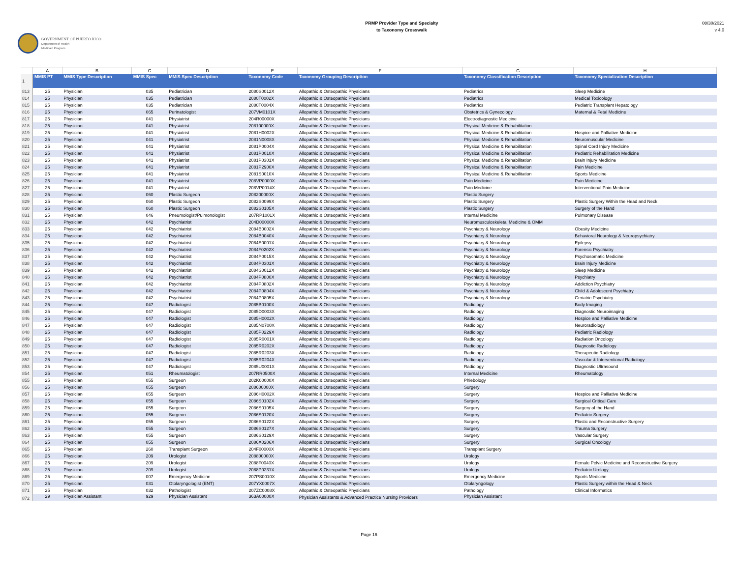GOVERNMENT OF PUERTO RICO
Department of Health
Medicaid Program
PRMP Provider Type and Specialty
to Taxonomy Crosswalk
08/30/2021
v 4.0
| | A | B | C | D | E | F | G | H |
| 1 | MMIS PT | MMIS Type Description | MMIS Spec | MMIS Spec Description | Taxonomy Code | Taxonomy Grouping Description | Taxonomy Classification Description | Taxonomy Specialization Description |
| 813 | 25 | Physician | 035 | Pediatrician | 2080S0012X | Allopathic & Osteopathic Physicians | Pediatrics | Sleep Medicine |
| 814 | 25 | Physician | 035 | Pediatrician | 2080T0002X | Allopathic & Osteopathic Physicians | Pediatrics | Medical Toxicology |
| 815 | 25 | Physician | 035 | Pediatrician | 2080T0004X | Allopathic & Osteopathic Physicians | Pediatrics | Pediatric Transplant Hepatology |
| 816 | 25 | Physician | 065 | Perinatologist | 207VM0101X | Allopathic & Osteopathic Physicians | Obstetrics & Gynecology | Maternal & Fetal Medicine |
| 817 | 25 | Physician | 041 | Physiatrist | 204R00000X | Allopathic & Osteopathic Physicians | Electrodiagnostic Medicine | |
| 818 | 25 | Physician | 041 | Physiatrist | 208100000X | Allopathic & Osteopathic Physicians | Physical Medicine & Rehabilitation | |
| 819 | 25 | Physician | 041 | Physiatrist | 2081H0002X | Allopathic & Osteopathic Physicians | Physical Medicine & Rehabilitation | Hospice and Palliative Medicine |
| 820 | 25 | Physician | 041 | Physiatrist | 2081N0008X | Allopathic & Osteopathic Physicians | Physical Medicine & Rehabilitation | Neuromuscular Medicine |
| 821 | 25 | Physician | 041 | Physiatrist | 2081P0004X | Allopathic & Osteopathic Physicians | Physical Medicine & Rehabilitation | Spinal Cord Injury Medicine |
| 822 | 25 | Physician | 041 | Physiatrist | 2081P0010X | Allopathic & Osteopathic Physicians | Physical Medicine & Rehabilitation | Pediatric Rehabilitation Medicine |
| 823 | 25 | Physician | 041 | Physiatrist | 2081P0301X | Allopathic & Osteopathic Physicians | Physical Medicine & Rehabilitation | Brain Injury Medicine |
| 824 | 25 | Physician | 041 | Physiatrist | 2081P2900X | Allopathic & Osteopathic Physicians | Physical Medicine & Rehabilitation | Pain Medicine |
| 825 | 25 | Physician | 041 | Physiatrist | 2081S0010X | Allopathic & Osteopathic Physicians | Physical Medicine & Rehabilitation | Sports Medicine |
| 826 | 25 | Physician | 041 | Physiatrist | 208VP0000X | Allopathic & Osteopathic Physicians | Pain Medicine | Pain Medicine |
| 827 | 25 | Physician | 041 | Physiatrist | 208VP0014X | Allopathic & Osteopathic Physicians | Pain Medicine | Interventional Pain Medicine |
| 828 | 25 | Physician | 060 | Plastic Surgeon | 208200000X | Allopathic & Osteopathic Physicians | Plastic Surgery | |
| 829 | 25 | Physician | 060 | Plastic Surgeon | 2082S0099X | Allopathic & Osteopathic Physicians | Plastic Surgery | Plastic Surgery Within the Head and Neck |
| 830 | 25 | Physician | 060 | Plastic Surgeon | 2082S0105X | Allopathic & Osteopathic Physicians | Plastic Surgery | Surgery of the Hand |
| 831 | 25 | Physician | 046 | Pneumologist/Pulmonologist | 207RP1001X | Allopathic & Osteopathic Physicians | Internal Medicine | Pulmonary Disease |
| 832 | 25 | Physician | 042 | Psychiatrist | 204D00000X | Allopathic & Osteopathic Physicians | Neuromusculoskeletal Medicine & OMM | |
| 833 | 25 | Physician | 042 | Psychiatrist | 2084B0002X | Allopathic & Osteopathic Physicians | Psychiatry & Neurology | Obesity Medicine |
| 834 | 25 | Physician | 042 | Psychiatrist | 2084B0040X | Allopathic & Osteopathic Physicians | Psychiatry & Neurology | Behavioral Neurology & Neuropsychiatry |
| 835 | 25 | Physician | 042 | Psychiatrist | 2084E0001X | Allopathic & Osteopathic Physicians | Psychiatry & Neurology | Epilepsy |
| 836 | 25 | Physician | 042 | Psychiatrist | 2084F0202X | Allopathic & Osteopathic Physicians | Psychiatry & Neurology | Forensic Psychiatry |
| 837 | 25 | Physician | 042 | Psychiatrist | 2084P0015X | Allopathic & Osteopathic Physicians | Psychiatry & Neurology | Psychosomatic Medicine |
| 838 | 25 | Physician | 042 | Psychiatrist | 2084P0301X | Allopathic & Osteopathic Physicians | Psychiatry & Neurology | Brain Injury Medicine |
| 839 | 25 | Physician | 042 | Psychiatrist | 2084S0012X | Allopathic & Osteopathic Physicians | Psychiatry & Neurology | Sleep Medicine |
| 840 | 25 | Physician | 042 | Psychiatrist | 2084P0800X | Allopathic & Osteopathic Physicians | Psychiatry & Neurology | Psychiatry |
| 841 | 25 | Physician | 042 | Psychiatrist | 2084P0802X | Allopathic & Osteopathic Physicians | Psychiatry & Neurology | Addiction Psychiatry |
| 842 | 25 | Physician | 042 | Psychiatrist | 2084P0804X | Allopathic & Osteopathic Physicians | Psychiatry & Neurology | Child & Adolescent Psychiatry |
| 843 | 25 | Physician | 042 | Psychiatrist | 2084P0805X | Allopathic & Osteopathic Physicians | Psychiatry & Neurology | Geriatric Psychiatry |
| 844 | 25 | Physician | 047 | Radiologist | 2085B0100X | Allopathic & Osteopathic Physicians | Radiology | Body Imaging |
| 845 | 25 | Physician | 047 | Radiologist | 2085D0003X | Allopathic & Osteopathic Physicians | Radiology | Diagnostic Neuroimaging |
| 846 | 25 | Physician | 047 | Radiologist | 2085H0002X | Allopathic & Osteopathic Physicians | Radiology | Hospice and Palliative Medicine |
| 847 | 25 | Physician | 047 | Radiologist | 2085N0700X | Allopathic & Osteopathic Physicians | Radiology | Neuroradiology |
| 848 | 25 | Physician | 047 | Radiologist | 2085P0229X | Allopathic & Osteopathic Physicians | Radiology | Pediatric Radiology |
| 849 | 25 | Physician | 047 | Radiologist | 2085R0001X | Allopathic & Osteopathic Physicians | Radiology | Radiation Oncology |
| 850 | 25 | Physician | 047 | Radiologist | 2085R0202X | Allopathic & Osteopathic Physicians | Radiology | Diagnostic Radiology |
| 851 | 25 | Physician | 047 | Radiologist | 2085R0203X | Allopathic & Osteopathic Physicians | Radiology | Therapeutic Radiology |
| 852 | 25 | Physician | 047 | Radiologist | 2085R0204X | Allopathic & Osteopathic Physicians | Radiology | Vascular & Interventional Radiology |
| 853 | 25 | Physician | 047 | Radiologist | 2085U0001X | Allopathic & Osteopathic Physicians | Radiology | Diagnostic Ultrasound |
| 854 | 25 | Physician | 051 | Rheumatologist | 207RR0500X | Allopathic & Osteopathic Physicians | Internal Medicine | Rheumatology |
| 855 | 25 | Physician | 055 | Surgeon | 202K00000X | Allopathic & Osteopathic Physicians | Phlebology | |
| 856 | 25 | Physician | 055 | Surgeon | 208600000X | Allopathic & Osteopathic Physicians | Surgery | |
| 857 | 25 | Physician | 055 | Surgeon | 2086H0002X | Allopathic & Osteopathic Physicians | Surgery | Hospice and Palliative Medicine |
| 858 | 25 | Physician | 055 | Surgeon | 2086S0102X | Allopathic & Osteopathic Physicians | Surgery | Surgical Critical Care |
| 859 | 25 | Physician | 055 | Surgeon | 2086S0105X | Allopathic & Osteopathic Physicians | Surgery | Surgery of the Hand |
| 860 | 25 | Physician | 055 | Surgeon | 2086S0120X | Allopathic & Osteopathic Physicians | Surgery | Pediatric Surgery |
| 861 | 25 | Physician | 055 | Surgeon | 2086S0122X | Allopathic & Osteopathic Physicians | Surgery | Plastic and Reconstructive Surgery |
| 862 | 25 | Physician | 055 | Surgeon | 2086S0127X | Allopathic & Osteopathic Physicians | Surgery | Trauma Surgery |
| 863 | 25 | Physician | 055 | Surgeon | 2086S0129X | Allopathic & Osteopathic Physicians | Surgery | Vascular Surgery |
| 864 | 25 | Physician | 055 | Surgeon | 2086X0206X | Allopathic & Osteopathic Physicians | Surgery | Surgical Oncology |
| 865 | 25 | Physician | 260 | Transplant Surgeon | 204F00000X | Allopathic & Osteopathic Physicians | Transplant Surgery | |
| 866 | 25 | Physician | 209 | Urologist | 208800000X | Allopathic & Osteopathic Physicians | Urology | |
| 867 | 25 | Physician | 209 | Urologist | 2088F0040X | Allopathic & Osteopathic Physicians | Urology | Female Pelvic Medicine and Reconstructive Surgery |
| 868 | 25 | Physician | 209 | Urologist | 2088P0231X | Allopathic & Osteopathic Physicians | Urology | Pediatric Urology |
| 869 | 25 | Physician | 007 | Emergency Medicine | 207PS0010X | Allopathic & Osteopathic Physicians | Emergency Medicine | Sports Medicine |
| 870 | 25 | Physician | 031 | Otolaryngologist (ENT) | 207YX0007X | Allopathic & Osteopathic Physicians | Otolaryngology | Plastic Surgery within the Head & Neck |
| 871 | 25 | Physician | 032 | Pathologist | 207ZC0008X | Allopathic & Osteopathic Physicians | Pathology | Clinical Informatics |
| 872 | 29 | Physician Assistant | 929 | Physician Assistant | 363A00000X | Physician Assistants & Advanced Practice Nursing Providers | Physician Assistant | |
Page 16